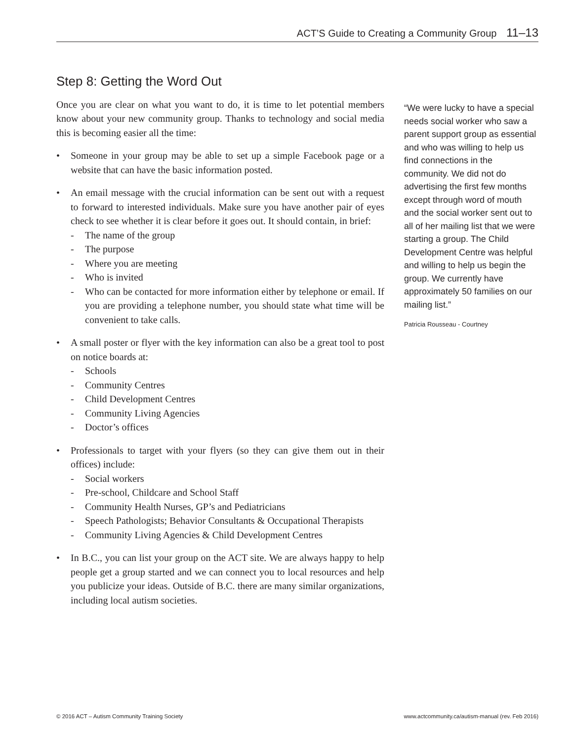ACT’S Guide to Creating a Community Group 11–13
Step 8: Getting the Word Out
Once you are clear on what you want to do, it is time to let potential members know about your new community group. Thanks to technology and social media this is becoming easier all the time:
• Someone in your group may be able to set up a simple Facebook page or a website that can have the basic information posted.
• An email message with the crucial information can be sent out with a request to forward to interested individuals. Make sure you have another pair of eyes check to see whether it is clear before it goes out. It should contain, in brief:
- The name of the group
- The purpose
- Where you are meeting
- Who is invited
- Who can be contacted for more information either by telephone or email. If you are providing a telephone number, you should state what time will be convenient to take calls.
• A small poster or flyer with the key information can also be a great tool to post on notice boards at:
- Schools
- Community Centres
- Child Development Centres
- Community Living Agencies
- Doctor’s offices
• Professionals to target with your flyers (so they can give them out in their offices) include:
- Social workers
- Pre-school, Childcare and School Staff
- Community Health Nurses, GP’s and Pediatricians
- Speech Pathologists; Behavior Consultants & Occupational Therapists
- Community Living Agencies & Child Development Centres
• In B.C., you can list your group on the ACT site. We are always happy to help people get a group started and we can connect you to local resources and help you publicize your ideas. Outside of B.C. there are many similar organizations, including local autism societies.
“We were lucky to have a special needs social worker who saw a parent support group as essential and who was willing to help us find connections in the community. We did not do advertising the first few months except through word of mouth and the social worker sent out to all of her mailing list that we were starting a group. The Child Development Centre was helpful and willing to help us begin the group. We currently have approximately 50 families on our mailing list.”
Patricia Rousseau - Courtney
© 2016 ACT – Autism Community Training Society www.actcommunity.ca/autism-manual (rev. Feb 2016)